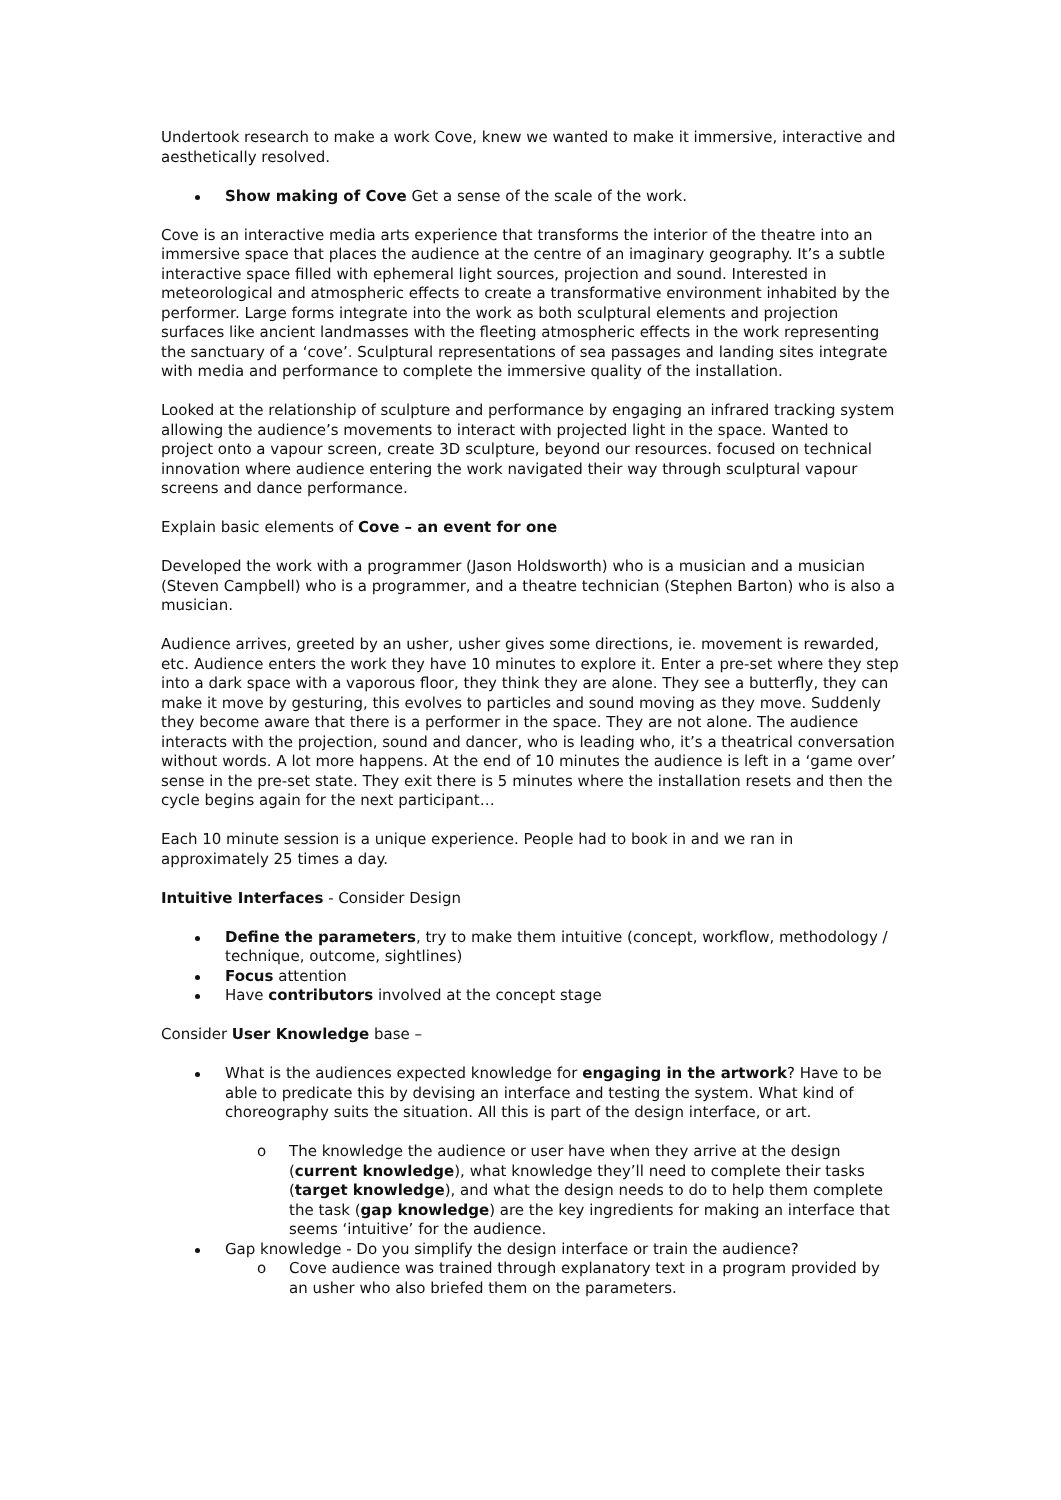Undertook research to make a work Cove, knew we wanted to make it immersive, interactive and aesthetically resolved.
Show making of Cove Get a sense of the scale of the work.
Cove is an interactive media arts experience that transforms the interior of the theatre into an immersive space that places the audience at the centre of an imaginary geography. It’s a subtle interactive space filled with ephemeral light sources, projection and sound. Interested in meteorological and atmospheric effects to create a transformative environment inhabited by the performer. Large forms integrate into the work as both sculptural elements and projection surfaces like ancient landmasses with the fleeting atmospheric effects in the work representing the sanctuary of a ‘cove’. Sculptural representations of sea passages and landing sites integrate with media and performance to complete the immersive quality of the installation.
Looked at the relationship of sculpture and performance by engaging an infrared tracking system allowing the audience’s movements to interact with projected light in the space. Wanted to project onto a vapour screen, create 3D sculpture, beyond our resources. focused on technical innovation where audience entering the work navigated their way through sculptural vapour screens and dance performance.
Explain basic elements of Cove – an event for one
Developed the work with a programmer (Jason Holdsworth) who is a musician and a musician (Steven Campbell) who is a programmer, and a theatre technician (Stephen Barton) who is also a musician.
Audience arrives, greeted by an usher, usher gives some directions, ie. movement is rewarded, etc. Audience enters the work they have 10 minutes to explore it. Enter a pre-set where they step into a dark space with a vaporous floor, they think they are alone. They see a butterfly, they can make it move by gesturing, this evolves to particles and sound moving as they move. Suddenly they become aware that there is a performer in the space. They are not alone. The audience interacts with the projection, sound and dancer, who is leading who, it’s a theatrical conversation without words. A lot more happens. At the end of 10 minutes the audience is left in a ‘game over’ sense in the pre-set state. They exit there is 5 minutes where the installation resets and then the cycle begins again for the next participant…
Each 10 minute session is a unique experience. People had to book in and we ran in approximately 25 times a day.
Intuitive Interfaces - Consider Design
Define the parameters, try to make them intuitive (concept, workflow, methodology / technique, outcome, sightlines)
Focus attention
Have contributors involved at the concept stage
Consider User Knowledge base –
What is the audiences expected knowledge for engaging in the artwork? Have to be able to predicate this by devising an interface and testing the system. What kind of choreography suits the situation. All this is part of the design interface, or art.
o The knowledge the audience or user have when they arrive at the design (current knowledge), what knowledge they’ll need to complete their tasks (target knowledge), and what the design needs to do to help them complete the task (gap knowledge) are the key ingredients for making an interface that seems ‘intuitive’ for the audience.
Gap knowledge - Do you simplify the design interface or train the audience?
o Cove audience was trained through explanatory text in a program provided by an usher who also briefed them on the parameters.